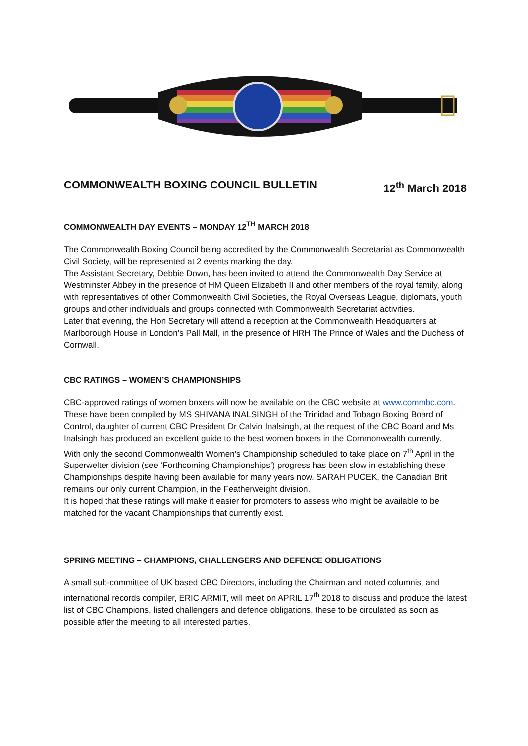COMMONWEALTH BOXING COUNCIL BULLETIN 12<sup>th</sup> March 2018
COMMONWEALTH DAY EVENTS – MONDAY 12<sup>TH</sup> MARCH 2018
The Commonwealth Boxing Council being accredited by the Commonwealth Secretariat as Commonwealth Civil Society, will be represented at 2 events marking the day.
The Assistant Secretary, Debbie Down, has been invited to attend the Commonwealth Day Service at Westminster Abbey in the presence of HM Queen Elizabeth II and other members of the royal family, along with representatives of other Commonwealth Civil Societies, the Royal Overseas League, diplomats, youth groups and other individuals and groups connected with Commonwealth Secretariat activities.
Later that evening, the Hon Secretary will attend a reception at the Commonwealth Headquarters at Marlborough House in London’s Pall Mall, in the presence of HRH The Prince of Wales and the Duchess of Cornwall.
CBC RATINGS – WOMEN’S CHAMPIONSHIPS
CBC-approved ratings of women boxers will now be available on the CBC website at www.commbc.com.
These have been compiled by MS SHIVANA INALSINGH of the Trinidad and Tobago Boxing Board of Control, daughter of current CBC President Dr Calvin Inalsingh, at the request of the CBC Board and Ms Inalsingh has produced an excellent guide to the best women boxers in the Commonwealth currently.
With only the second Commonwealth Women’s Championship scheduled to take place on 7<sup>th</sup> April in the Superwelter division (see ‘Forthcoming Championships’) progress has been slow in establishing these Championships despite having been available for many years now. SARAH PUCEK, the Canadian Brit remains our only current Champion, in the Featherweight division.
It is hoped that these ratings will make it easier for promoters to assess who might be available to be matched for the vacant Championships that currently exist.
SPRING MEETING – CHAMPIONS, CHALLENGERS AND DEFENCE OBLIGATIONS
A small sub-committee of UK based CBC Directors, including the Chairman and noted columnist and international records compiler, ERIC ARMIT, will meet on APRIL 17<sup>th</sup> 2018 to discuss and produce the latest list of CBC Champions, listed challengers and defence obligations, these to be circulated as soon as possible after the meeting to all interested parties.